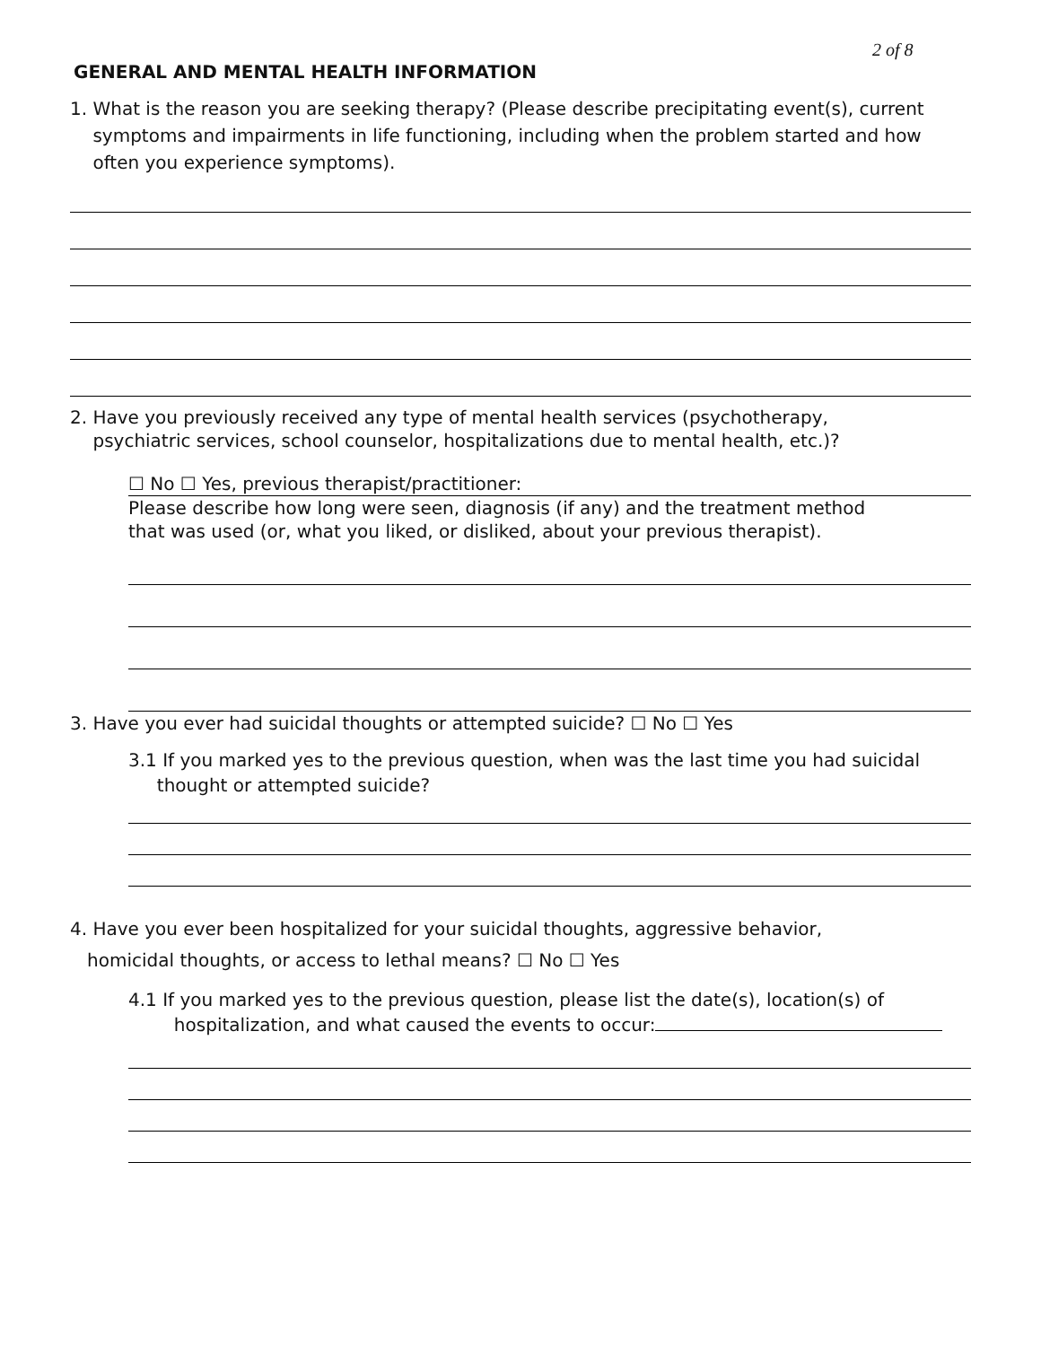2 of 8
GENERAL AND MENTAL HEALTH INFORMATION
1. What is the reason you are seeking therapy? (Please describe precipitating event(s), current
symptoms and impairments in life functioning, including when the problem started and how
often you experience symptoms).
2. Have you previously received any type of mental health services (psychotherapy,
psychiatric services, school counselor, hospitalizations due to mental health, etc.)?
☐ No ☐ Yes, previous therapist/practitioner:
Please describe how long were seen, diagnosis (if any) and the treatment method
that was used (or, what you liked, or disliked, about your previous therapist).
3. Have you ever had suicidal thoughts or attempted suicide? ☐ No ☐ Yes
3.1 If you marked yes to the previous question, when was the last time you had suicidal
thought or attempted suicide?
4. Have you ever been hospitalized for your suicidal thoughts, aggressive behavior,
homicidal thoughts, or access to lethal means? ☐ No ☐ Yes
4.1 If you marked yes to the previous question, please list the date(s), location(s) of
hospitalization, and what caused the events to occur: